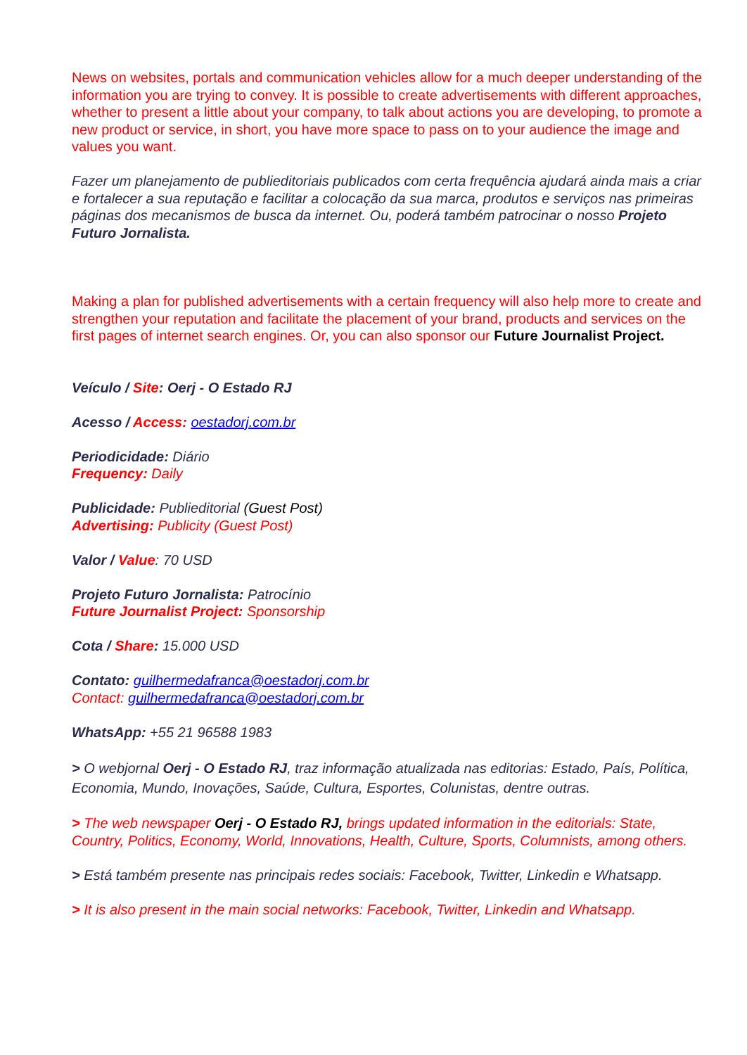News on websites, portals and communication vehicles allow for a much deeper understanding of the information you are trying to convey. It is possible to create advertisements with different approaches, whether to present a little about your company, to talk about actions you are developing, to promote a new product or service, in short, you have more space to pass on to your audience the image and values you want.
Fazer um planejamento de publieditoriais publicados com certa frequência ajudará ainda mais a criar e fortalecer a sua reputação e facilitar a colocação da sua marca, produtos e serviços nas primeiras páginas dos mecanismos de busca da internet. Ou, poderá também patrocinar o nosso Projeto Futuro Jornalista.
Making a plan for published advertisements with a certain frequency will also help more to create and strengthen your reputation and facilitate the placement of your brand, products and services on the first pages of internet search engines. Or, you can also sponsor our Future Journalist Project.
Veículo / Site: Oerj - O Estado RJ
Acesso / Access: oestadorj.com.br
Periodicidade: Diário
Frequency: Daily
Publicidade: Publieditorial (Guest Post)
Advertising: Publicity (Guest Post)
Valor / Value: 70 USD
Projeto Futuro Jornalista: Patrocínio
Future Journalist Project: Sponsorship
Cota / Share: 15.000 USD
Contato: guilhermedafranca@oestadorj.com.br
Contact: guilhermedafranca@oestadorj.com.br
WhatsApp: +55 21 96588 1983
> O webjornal Oerj - O Estado RJ, traz informação atualizada nas editorias: Estado, País, Política, Economia, Mundo, Inovações, Saúde, Cultura, Esportes, Colunistas, dentre outras.
> The web newspaper Oerj - O Estado RJ, brings updated information in the editorials: State, Country, Politics, Economy, World, Innovations, Health, Culture, Sports, Columnists, among others.
> Está também presente nas principais redes sociais: Facebook, Twitter, Linkedin e Whatsapp.
> It is also present in the main social networks: Facebook, Twitter, Linkedin and Whatsapp.